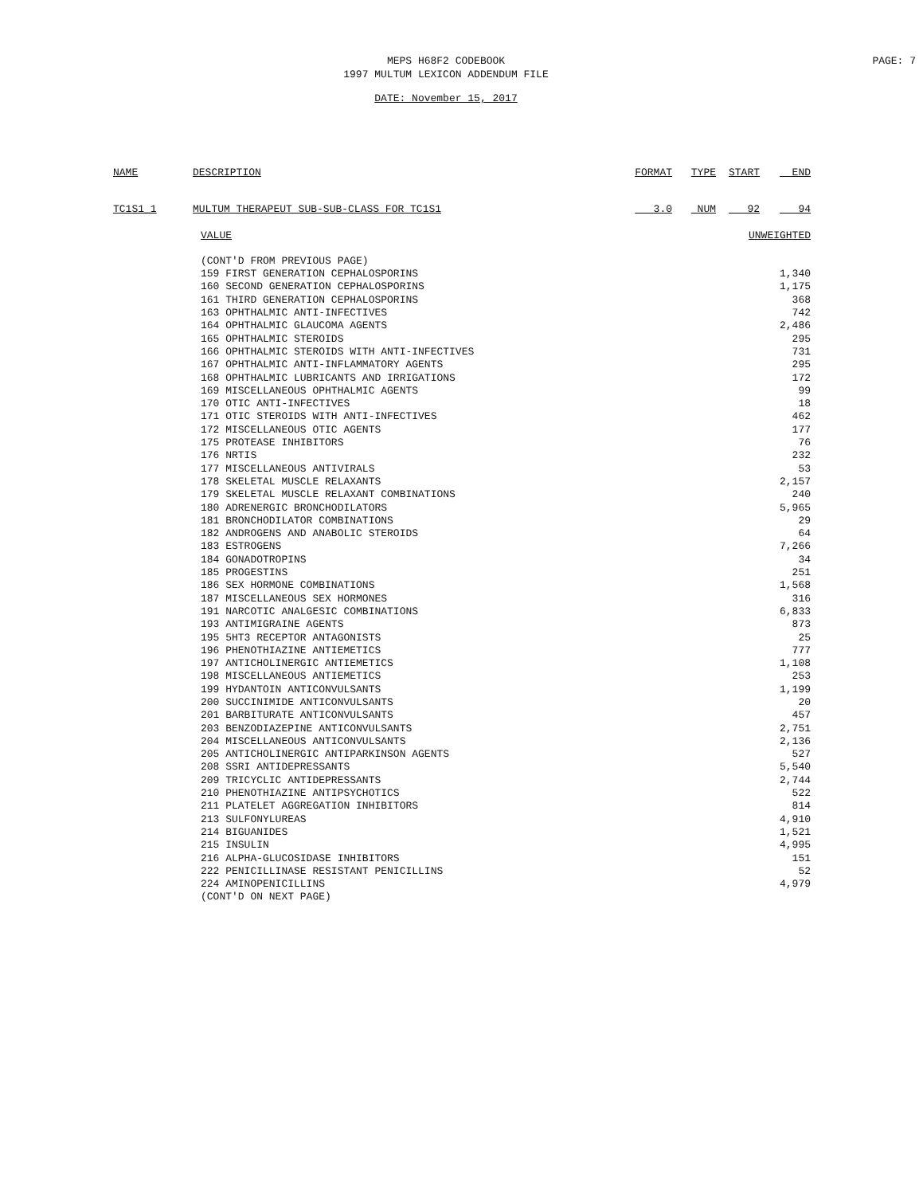MEPS H68F2 CODEBOOK
1997 MULTUM LEXICON ADDENDUM FILE
PAGE: 7
DATE: November 15, 2017
| NAME | DESCRIPTION | FORMAT | TYPE | START | END |
| --- | --- | --- | --- | --- | --- |
| TC1S1_1 | MULTUM THERAPEUT SUB-SUB-CLASS FOR TC1S1 | 3.0 | NUM | 92 | 94 |
| VALUE | UNWEIGHTED |
| --- | --- |
| (CONT'D FROM PREVIOUS PAGE) | |
| 159 FIRST GENERATION CEPHALOSPORINS | 1,340 |
| 160 SECOND GENERATION CEPHALOSPORINS | 1,175 |
| 161 THIRD GENERATION CEPHALOSPORINS | 368 |
| 163 OPHTHALMIC ANTI-INFECTIVES | 742 |
| 164 OPHTHALMIC GLAUCOMA AGENTS | 2,486 |
| 165 OPHTHALMIC STEROIDS | 295 |
| 166 OPHTHALMIC STEROIDS WITH ANTI-INFECTIVES | 731 |
| 167 OPHTHALMIC ANTI-INFLAMMATORY AGENTS | 295 |
| 168 OPHTHALMIC LUBRICANTS AND IRRIGATIONS | 172 |
| 169 MISCELLANEOUS OPHTHALMIC AGENTS | 99 |
| 170 OTIC ANTI-INFECTIVES | 18 |
| 171 OTIC STEROIDS WITH ANTI-INFECTIVES | 462 |
| 172 MISCELLANEOUS OTIC AGENTS | 177 |
| 175 PROTEASE INHIBITORS | 76 |
| 176 NRTIS | 232 |
| 177 MISCELLANEOUS ANTIVIRALS | 53 |
| 178 SKELETAL MUSCLE RELAXANTS | 2,157 |
| 179 SKELETAL MUSCLE RELAXANT COMBINATIONS | 240 |
| 180 ADRENERGIC BRONCHODILATORS | 5,965 |
| 181 BRONCHODILATOR COMBINATIONS | 29 |
| 182 ANDROGENS AND ANABOLIC STEROIDS | 64 |
| 183 ESTROGENS | 7,266 |
| 184 GONADOTROPINS | 34 |
| 185 PROGESTINS | 251 |
| 186 SEX HORMONE COMBINATIONS | 1,568 |
| 187 MISCELLANEOUS SEX HORMONES | 316 |
| 191 NARCOTIC ANALGESIC COMBINATIONS | 6,833 |
| 193 ANTIMIGRAINE AGENTS | 873 |
| 195 5HT3 RECEPTOR ANTAGONISTS | 25 |
| 196 PHENOTHIAZINE ANTIEMETICS | 777 |
| 197 ANTICHOLINERGIC ANTIEMETICS | 1,108 |
| 198 MISCELLANEOUS ANTIEMETICS | 253 |
| 199 HYDANTOIN ANTICONVULSANTS | 1,199 |
| 200 SUCCINIMIDE ANTICONVULSANTS | 20 |
| 201 BARBITURATE ANTICONVULSANTS | 457 |
| 203 BENZODIAZEPINE ANTICONVULSANTS | 2,751 |
| 204 MISCELLANEOUS ANTICONVULSANTS | 2,136 |
| 205 ANTICHOLINERGIC ANTIPARKINSON AGENTS | 527 |
| 208 SSRI ANTIDEPRESSANTS | 5,540 |
| 209 TRICYCLIC ANTIDEPRESSANTS | 2,744 |
| 210 PHENOTHIAZINE ANTIPSYCHOTICS | 522 |
| 211 PLATELET AGGREGATION INHIBITORS | 814 |
| 213 SULFONYLUREAS | 4,910 |
| 214 BIGUANIDES | 1,521 |
| 215 INSULIN | 4,995 |
| 216 ALPHA-GLUCOSIDASE INHIBITORS | 151 |
| 222 PENICILLINASE RESISTANT PENICILLINS | 52 |
| 224 AMINOPENICILLINS | 4,979 |
| (CONT'D ON NEXT PAGE) | |